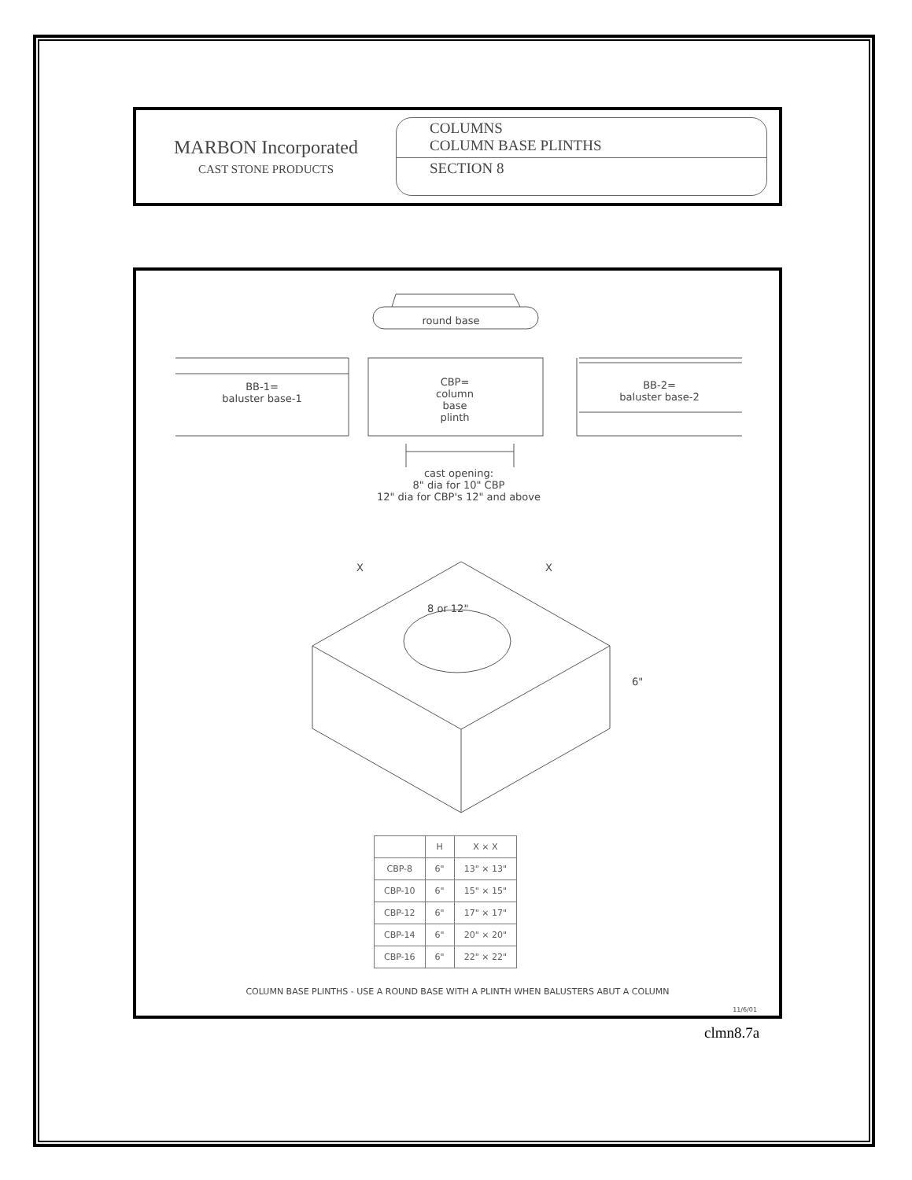MARBON Incorporated
CAST STONE PRODUCTS
COLUMNS
COLUMN BASE PLINTHS
SECTION 8
round base
BB-1=
baluster base-1
CBP=
column
base
plinth
BB-2=
baluster base-2
cast opening:
8" dia for 10" CBP
12" dia for CBP's 12" and above
X X
8 or 12"
6"
| | H | X × X |
| --- | --- | --- |
| CBP-8 | 6" | 13" × 13" |
| CBP-10 | 6" | 15" × 15" |
| CBP-12 | 6" | 17" × 17" |
| CBP-14 | 6" | 20" × 20" |
| CBP-16 | 6" | 22" × 22" |
COLUMN BASE PLINTHS - USE A ROUND BASE WITH A PLINTH WHEN BALUSTERS ABUT A COLUMN
11/6/01
clmn8.7a